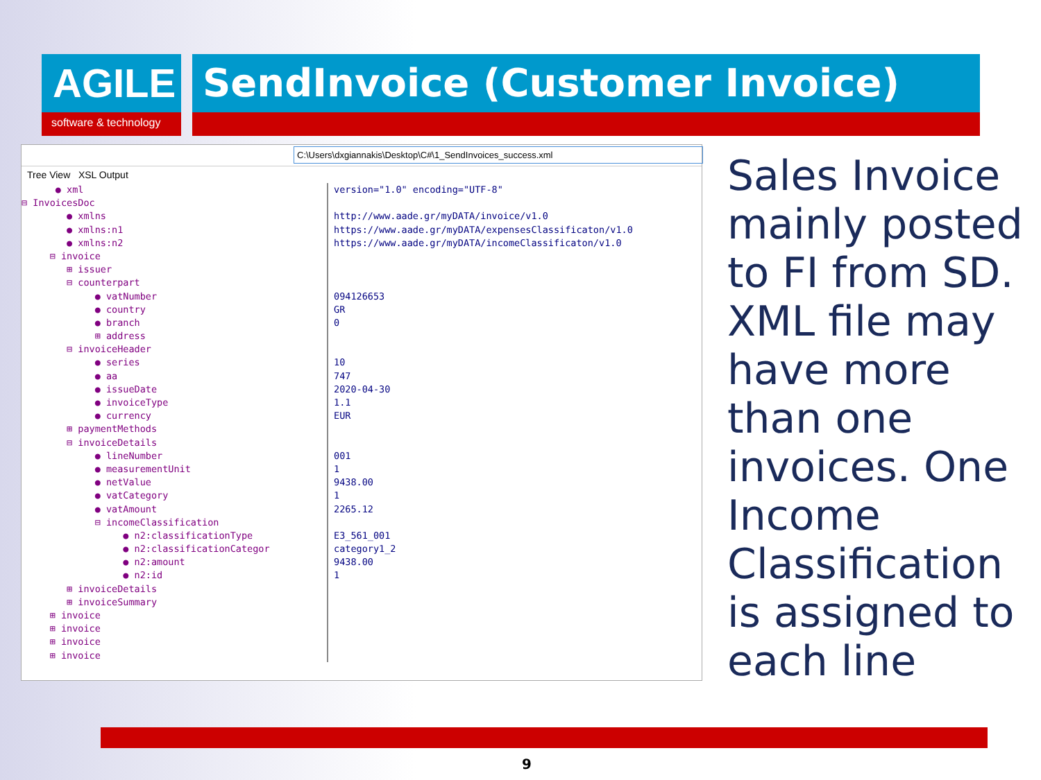AGILE
software & technology
SendInvoice (Customer Invoice)
C:\Users\dxgiannakis\Desktop\C#\1_SendInvoices_success.xml
Tree View XSL Output
● xml
⊟ InvoicesDoc
● xmlns
● xmlns:n1
● xmlns:n2
⊟ invoice
⊞ issuer
⊟ counterpart
● vatNumber
● country
● branch
⊞ address
⊟ invoiceHeader
● series
● aa
● issueDate
● invoiceType
● currency
⊞ paymentMethods
⊟ invoiceDetails
● lineNumber
● measurementUnit
● netValue
● vatCategory
● vatAmount
⊟ incomeClassification
● n2:classificationType
● n2:classificationCategor
● n2:amount
● n2:id
⊞ invoiceDetails
⊞ invoiceSummary
⊞ invoice
⊞ invoice
⊞ invoice
⊞ invoice
version="1.0" encoding="UTF-8"
http://www.aade.gr/myDATA/invoice/v1.0
https://www.aade.gr/myDATA/expensesClassificaton/v1.0
https://www.aade.gr/myDATA/incomeClassificaton/v1.0
094126653
GR
0
10
747
2020-04-30
1.1
EUR
001
1
9438.00
1
2265.12
E3_561_001
category1_2
9438.00
1
Sales Invoice mainly posted to FI from SD. XML file may have more than one invoices. One Income Classification is assigned to each line
9